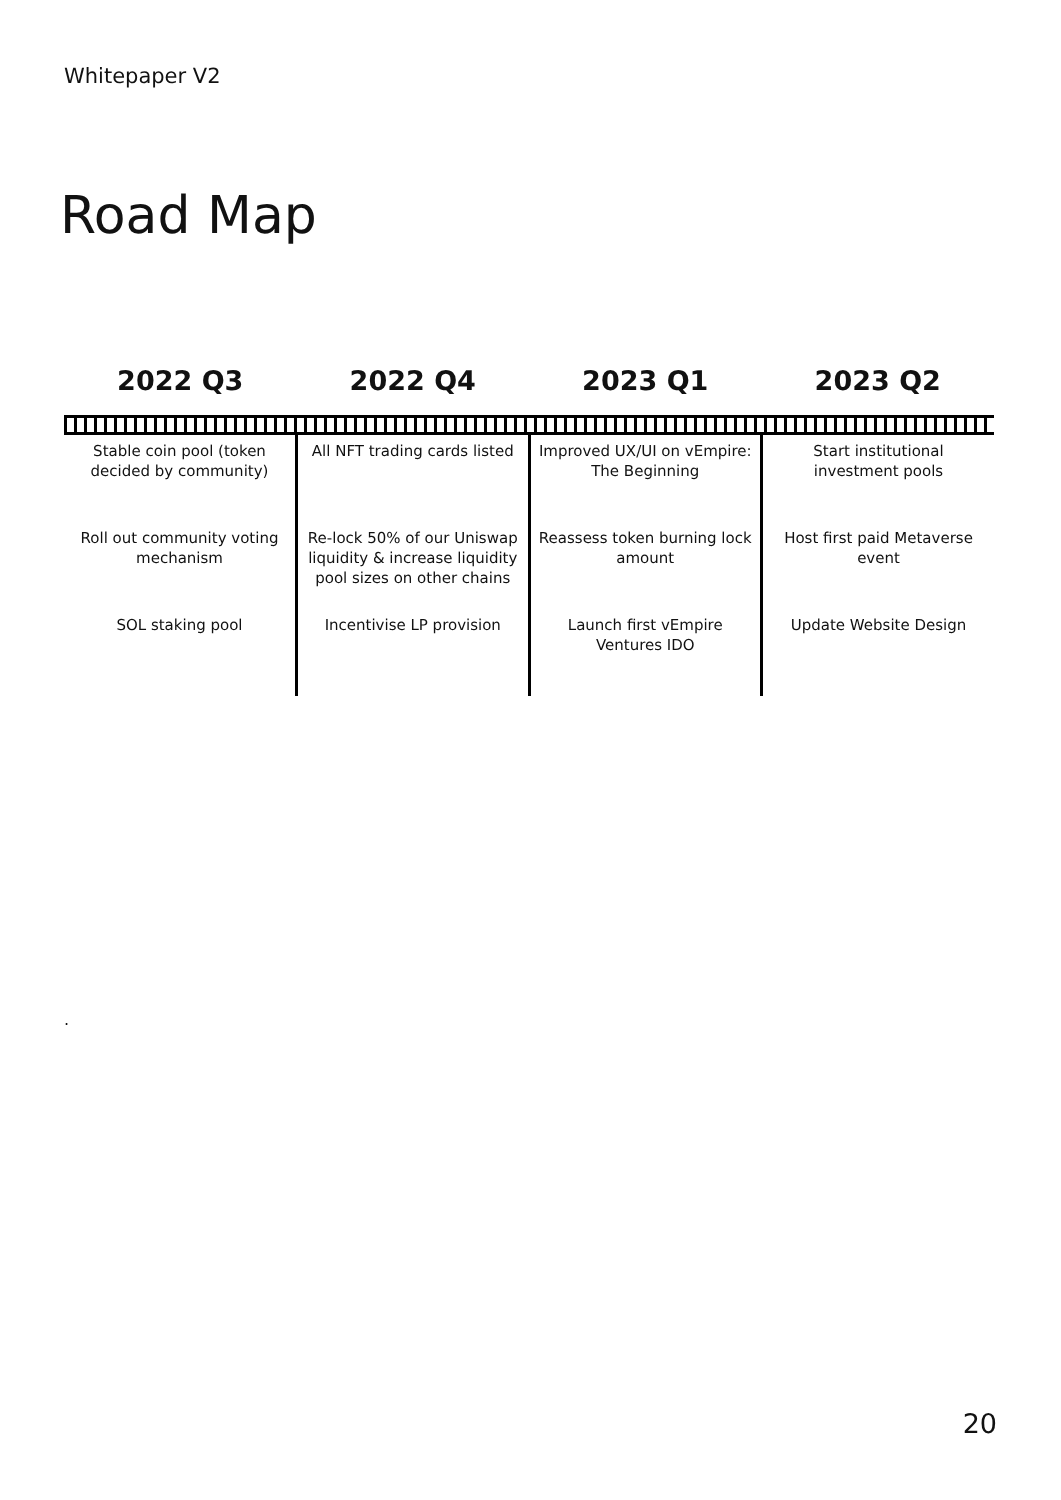Whitepaper V2
Road Map
| 2022 Q3 | 2022 Q4 | 2023 Q1 | 2023 Q2 |
| --- | --- | --- | --- |
| Stable coin pool (token decided by community) | All NFT trading cards listed | Improved UX/UI on vEmpire: The Beginning | Start institutional investment pools |
| Roll out community voting mechanism | Re-lock 50% of our Uniswap liquidity & increase liquidity pool sizes on other chains | Reassess token burning lock amount | Host first paid Metaverse event |
| SOL staking pool | Incentivise LP provision | Launch first vEmpire Ventures IDO | Update Website Design |
.
20